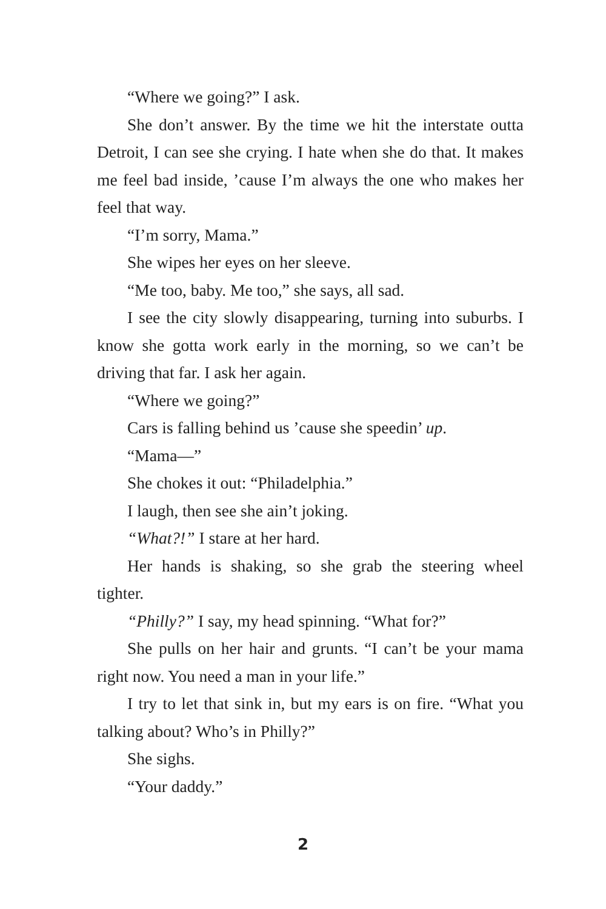“Where we going?” I ask.
She don’t answer. By the time we hit the interstate outta Detroit, I can see she crying. I hate when she do that. It makes me feel bad inside, ’cause I’m always the one who makes her feel that way.
“I’m sorry, Mama.”
She wipes her eyes on her sleeve.
“Me too, baby. Me too,” she says, all sad.
I see the city slowly disappearing, turning into suburbs. I know she gotta work early in the morning, so we can’t be driving that far. I ask her again.
“Where we going?”
Cars is falling behind us ’cause she speedin’ up.
“Mama—”
She chokes it out: “Philadelphia.”
I laugh, then see she ain’t joking.
“What?!” I stare at her hard.
Her hands is shaking, so she grab the steering wheel tighter.
“Philly?” I say, my head spinning. “What for?”
She pulls on her hair and grunts. “I can’t be your mama right now. You need a man in your life.”
I try to let that sink in, but my ears is on fire. “What you talking about? Who’s in Philly?”
She sighs.
“Your daddy.”
2